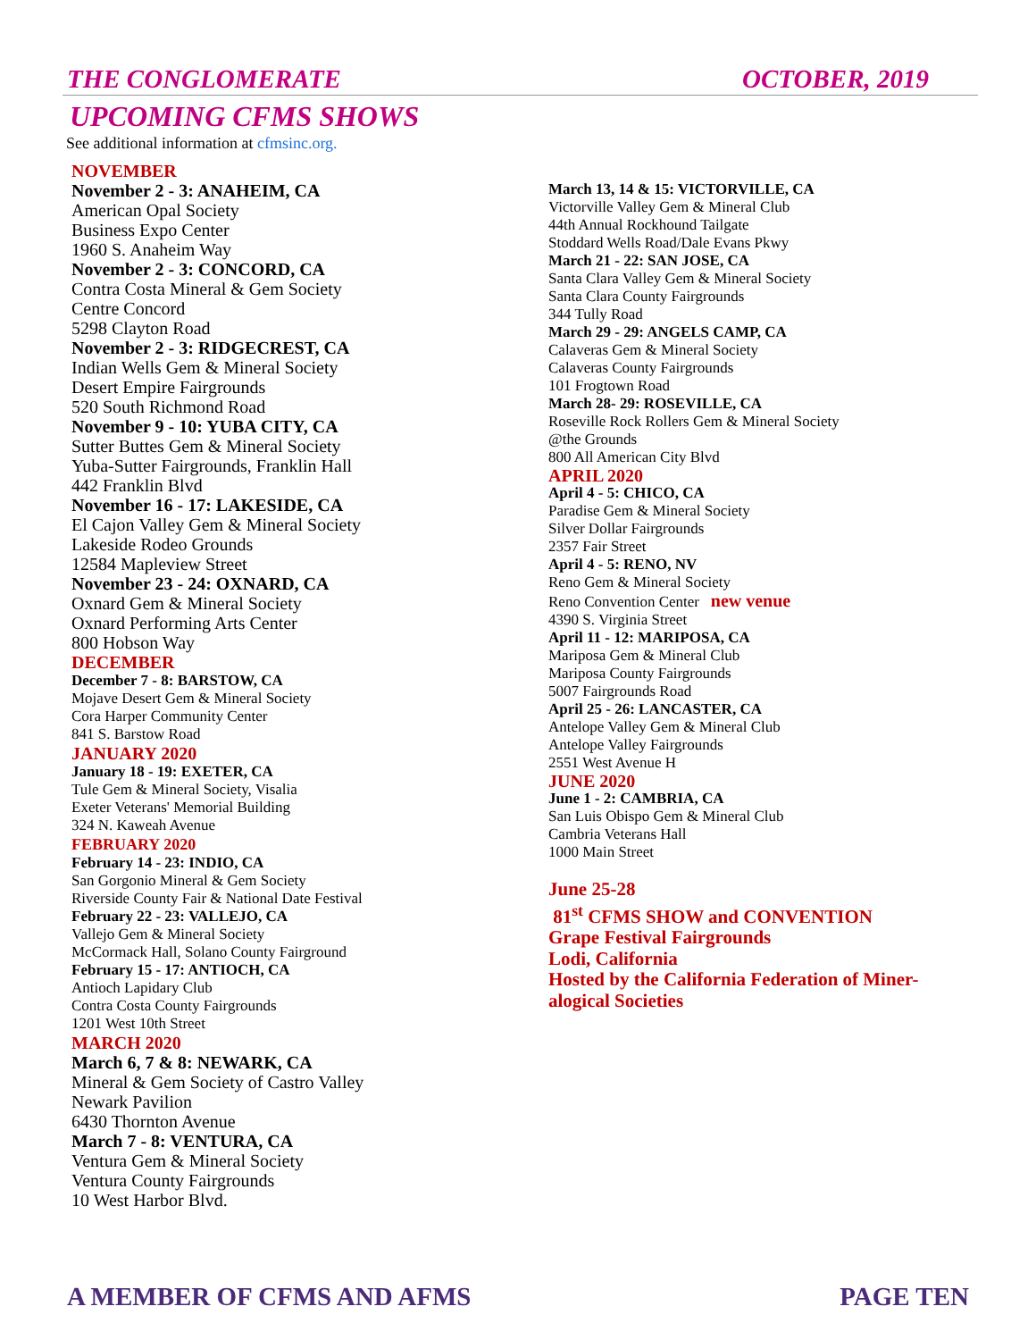THE CONGLOMERATE OCTOBER, 2019
UPCOMING CFMS SHOWS
See additional information at cfmsinc.org.
NOVEMBER
November 2 - 3: ANAHEIM, CA
American Opal Society
Business Expo Center
1960 S. Anaheim Way
November 2 - 3: CONCORD, CA
Contra Costa Mineral & Gem Society
Centre Concord
5298 Clayton Road
November 2 - 3: RIDGECREST, CA
Indian Wells Gem & Mineral Society
Desert Empire Fairgrounds
520 South Richmond Road
November 9 - 10: YUBA CITY, CA
Sutter Buttes Gem & Mineral Society
Yuba-Sutter Fairgrounds, Franklin Hall
442 Franklin Blvd
November 16 - 17: LAKESIDE, CA
El Cajon Valley Gem & Mineral Society
Lakeside Rodeo Grounds
12584 Mapleview Street
November 23 - 24: OXNARD, CA
Oxnard Gem & Mineral Society
Oxnard Performing Arts Center
800 Hobson Way
DECEMBER
December 7 - 8: BARSTOW, CA
Mojave Desert Gem & Mineral Society
Cora Harper Community Center
841 S. Barstow Road
JANUARY 2020
January 18 - 19: EXETER, CA
Tule Gem & Mineral Society, Visalia
Exeter Veterans' Memorial Building
324 N. Kaweah Avenue
FEBRUARY 2020
February 14 - 23: INDIO, CA
San Gorgonio Mineral & Gem Society
Riverside County Fair & National Date Festival
February 22 - 23: VALLEJO, CA
Vallejo Gem & Mineral Society
McCormack Hall, Solano County Fairground
February 15 - 17: ANTIOCH, CA
Antioch Lapidary Club
Contra Costa County Fairgrounds
1201 West 10th Street
MARCH 2020
March 6, 7 & 8: NEWARK, CA
Mineral & Gem Society of Castro Valley
Newark Pavilion
6430 Thornton Avenue
March 7 - 8: VENTURA, CA
Ventura Gem & Mineral Society
Ventura County Fairgrounds
10 West Harbor Blvd.
March 13, 14 & 15: VICTORVILLE, CA
Victorville Valley Gem & Mineral Club
44th Annual Rockhound Tailgate
Stoddard Wells Road/Dale Evans Pkwy
March 21 - 22: SAN JOSE, CA
Santa Clara Valley Gem & Mineral Society
Santa Clara County Fairgrounds
344 Tully Road
March 29 - 29: ANGELS CAMP, CA
Calaveras Gem & Mineral Society
Calaveras County Fairgrounds
101 Frogtown Road
March 28- 29: ROSEVILLE, CA
Roseville Rock Rollers Gem & Mineral Society
@the Grounds
800 All American City Blvd
APRIL 2020
April 4 - 5: CHICO, CA
Paradise Gem & Mineral Society
Silver Dollar Fairgrounds
2357 Fair Street
April 4 - 5: RENO, NV
Reno Gem & Mineral Society
Reno Convention Center new venue
4390 S. Virginia Street
April 11 - 12: MARIPOSA, CA
Mariposa Gem & Mineral Club
Mariposa County Fairgrounds
5007 Fairgrounds Road
April 25 - 26: LANCASTER, CA
Antelope Valley Gem & Mineral Club
Antelope Valley Fairgrounds
2551 West Avenue H
JUNE 2020
June 1 - 2: CAMBRIA, CA
San Luis Obispo Gem & Mineral Club
Cambria Veterans Hall
1000 Main Street
June 25-28
81<sup>st</sup> CFMS SHOW and CONVENTION
Grape Festival Fairgrounds
Lodi, California
Hosted by the California Federation of Miner-
alogical Societies
A MEMBER OF CFMS AND AFMS PAGE TEN